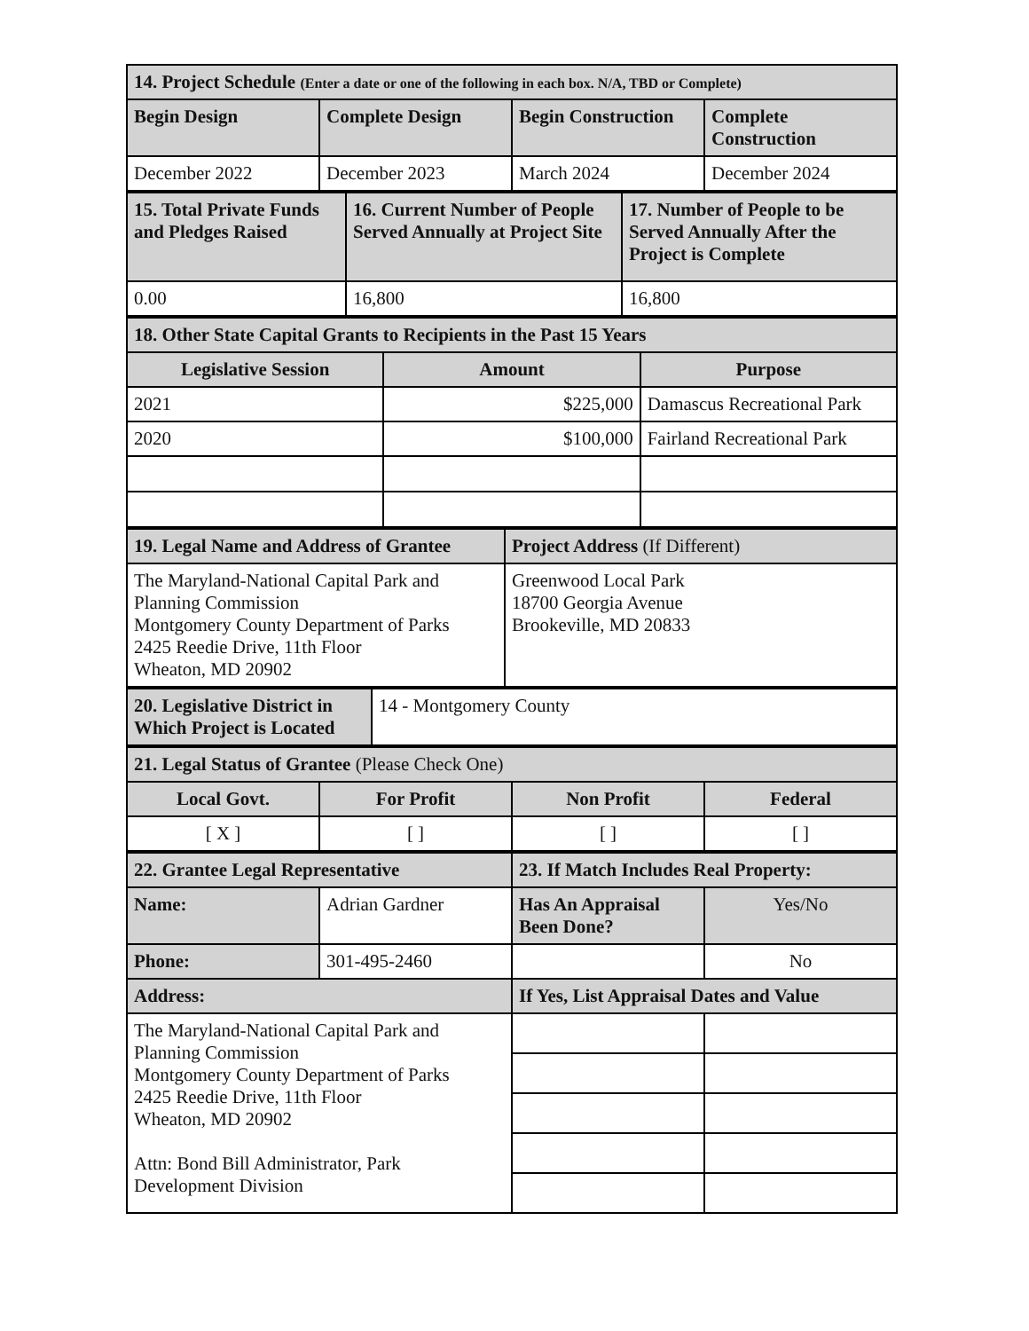| 14. Project Schedule (Enter a date or one of the following in each box. N/A, TBD or Complete) | | | |
| Begin Design | Complete Design | Begin Construction | Complete Construction |
| December 2022 | December 2023 | March 2024 | December 2024 |
| 15. Total Private Funds and Pledges Raised | 16. Current Number of People Served Annually at Project Site | 17. Number of People to be Served Annually After the Project is Complete |
| 0.00 | 16,800 | 16,800 |
| 18. Other State Capital Grants to Recipients in the Past 15 Years | | |
| Legislative Session | Amount | Purpose |
| 2021 | $225,000 | Damascus Recreational Park |
| 2020 | $100,000 | Fairland Recreational Park |
| 19. Legal Name and Address of Grantee | Project Address (If Different) |
| The Maryland-National Capital Park and Planning Commission Montgomery County Department of Parks 2425 Reedie Drive, 11th Floor Wheaton, MD 20902 | Greenwood Local Park 18700 Georgia Avenue Brookeville, MD 20833 |
| 20. Legislative District in Which Project is Located | 14 - Montgomery County |
| 21. Legal Status of Grantee (Please Check One) | | | |
| Local Govt. | For Profit | Non Profit | Federal |
| [ X ] | [ ] | [ ] | [ ] |
| 22. Grantee Legal Representative | | 23. If Match Includes Real Property: | |
| Name: | Adrian Gardner | Has An Appraisal Been Done? | Yes/No |
| Phone: | 301-495-2460 | | No |
| Address: | | If Yes, List Appraisal Dates and Value | |
| The Maryland-National Capital Park and Planning Commission Montgomery County Department of Parks 2425 Reedie Drive, 11th Floor Wheaton, MD 20902 Attn: Bond Bill Administrator, Park Development Division | | | |